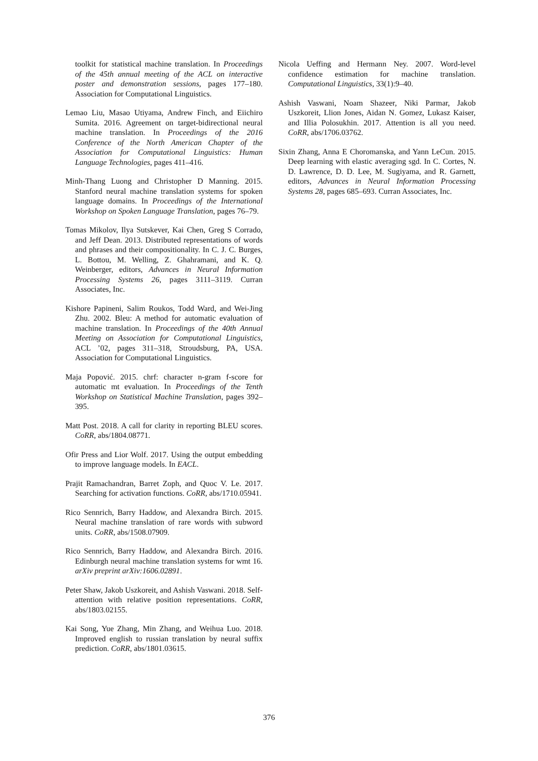toolkit for statistical machine translation. In Proceedings of the 45th annual meeting of the ACL on interactive poster and demonstration sessions, pages 177–180. Association for Computational Linguistics.
Lemao Liu, Masao Utiyama, Andrew Finch, and Eiichiro Sumita. 2016. Agreement on target-bidirectional neural machine translation. In Proceedings of the 2016 Conference of the North American Chapter of the Association for Computational Linguistics: Human Language Technologies, pages 411–416.
Minh-Thang Luong and Christopher D Manning. 2015. Stanford neural machine translation systems for spoken language domains. In Proceedings of the International Workshop on Spoken Language Translation, pages 76–79.
Tomas Mikolov, Ilya Sutskever, Kai Chen, Greg S Corrado, and Jeff Dean. 2013. Distributed representations of words and phrases and their compositionality. In C. J. C. Burges, L. Bottou, M. Welling, Z. Ghahramani, and K. Q. Weinberger, editors, Advances in Neural Information Processing Systems 26, pages 3111–3119. Curran Associates, Inc.
Kishore Papineni, Salim Roukos, Todd Ward, and Wei-Jing Zhu. 2002. Bleu: A method for automatic evaluation of machine translation. In Proceedings of the 40th Annual Meeting on Association for Computational Linguistics, ACL ’02, pages 311–318, Stroudsburg, PA, USA. Association for Computational Linguistics.
Maja Popović. 2015. chrf: character n-gram f-score for automatic mt evaluation. In Proceedings of the Tenth Workshop on Statistical Machine Translation, pages 392–395.
Matt Post. 2018. A call for clarity in reporting BLEU scores. CoRR, abs/1804.08771.
Ofir Press and Lior Wolf. 2017. Using the output embedding to improve language models. In EACL.
Prajit Ramachandran, Barret Zoph, and Quoc V. Le. 2017. Searching for activation functions. CoRR, abs/1710.05941.
Rico Sennrich, Barry Haddow, and Alexandra Birch. 2015. Neural machine translation of rare words with subword units. CoRR, abs/1508.07909.
Rico Sennrich, Barry Haddow, and Alexandra Birch. 2016. Edinburgh neural machine translation systems for wmt 16. arXiv preprint arXiv:1606.02891.
Peter Shaw, Jakob Uszkoreit, and Ashish Vaswani. 2018. Self-attention with relative position representations. CoRR, abs/1803.02155.
Kai Song, Yue Zhang, Min Zhang, and Weihua Luo. 2018. Improved english to russian translation by neural suffix prediction. CoRR, abs/1801.03615.
Nicola Ueffing and Hermann Ney. 2007. Word-level confidence estimation for machine translation. Computational Linguistics, 33(1):9–40.
Ashish Vaswani, Noam Shazeer, Niki Parmar, Jakob Uszkoreit, Llion Jones, Aidan N. Gomez, Lukasz Kaiser, and Illia Polosukhin. 2017. Attention is all you need. CoRR, abs/1706.03762.
Sixin Zhang, Anna E Choromanska, and Yann LeCun. 2015. Deep learning with elastic averaging sgd. In C. Cortes, N. D. Lawrence, D. D. Lee, M. Sugiyama, and R. Garnett, editors, Advances in Neural Information Processing Systems 28, pages 685–693. Curran Associates, Inc.
376